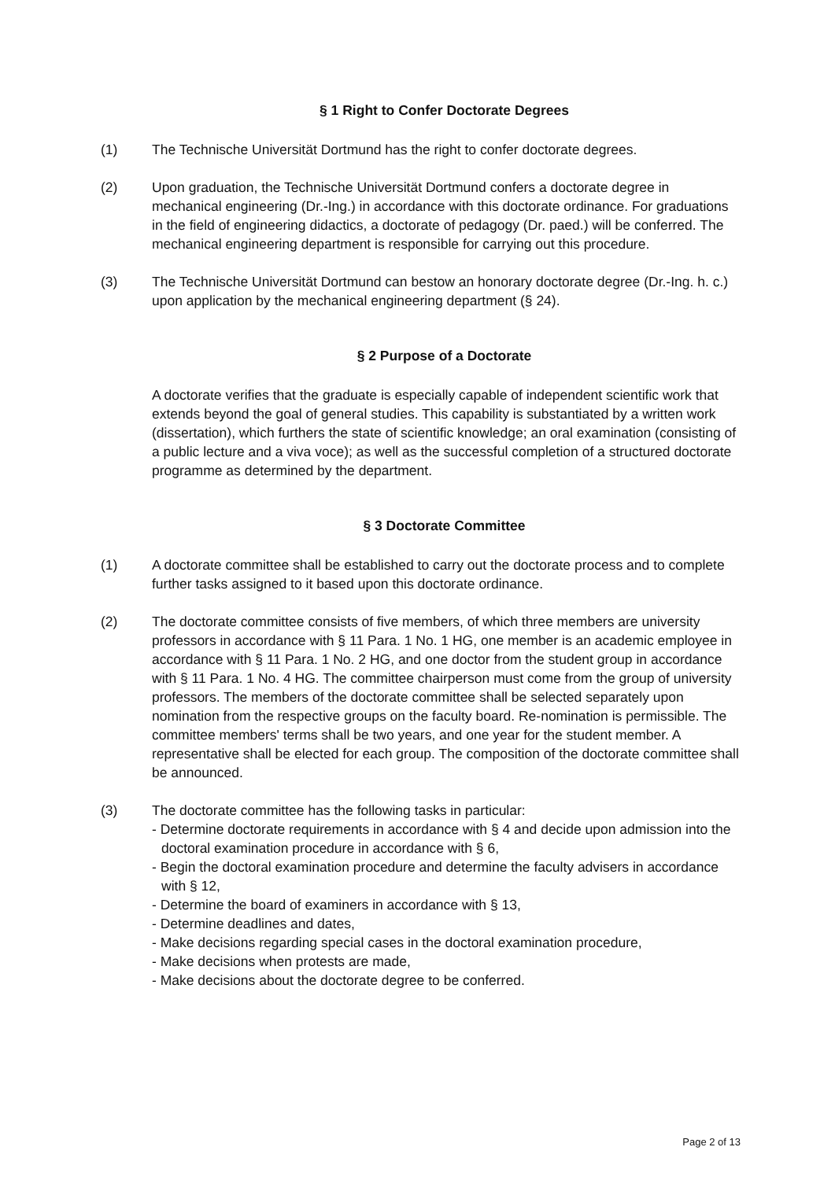§ 1 Right to Confer Doctorate Degrees
(1) The Technische Universität Dortmund has the right to confer doctorate degrees.
(2) Upon graduation, the Technische Universität Dortmund confers a doctorate degree in mechanical engineering (Dr.-Ing.) in accordance with this doctorate ordinance. For graduations in the field of engineering didactics, a doctorate of pedagogy (Dr. paed.) will be conferred. The mechanical engineering department is responsible for carrying out this procedure.
(3) The Technische Universität Dortmund can bestow an honorary doctorate degree (Dr.-Ing. h. c.) upon application by the mechanical engineering department (§ 24).
§ 2 Purpose of a Doctorate
A doctorate verifies that the graduate is especially capable of independent scientific work that extends beyond the goal of general studies. This capability is substantiated by a written work (dissertation), which furthers the state of scientific knowledge; an oral examination (consisting of a public lecture and a viva voce); as well as the successful completion of a structured doctorate programme as determined by the department.
§ 3 Doctorate Committee
(1) A doctorate committee shall be established to carry out the doctorate process and to complete further tasks assigned to it based upon this doctorate ordinance.
(2) The doctorate committee consists of five members, of which three members are university professors in accordance with § 11 Para. 1 No. 1 HG, one member is an academic employee in accordance with § 11 Para. 1 No. 2 HG, and one doctor from the student group in accordance with § 11 Para. 1 No. 4 HG. The committee chairperson must come from the group of university professors. The members of the doctorate committee shall be selected separately upon nomination from the respective groups on the faculty board. Re-nomination is permissible. The committee members' terms shall be two years, and one year for the student member. A representative shall be elected for each group. The composition of the doctorate committee shall be announced.
(3) The doctorate committee has the following tasks in particular:
- Determine doctorate requirements in accordance with § 4 and decide upon admission into the doctoral examination procedure in accordance with § 6,
- Begin the doctoral examination procedure and determine the faculty advisers in accordance with § 12,
- Determine the board of examiners in accordance with § 13,
- Determine deadlines and dates,
- Make decisions regarding special cases in the doctoral examination procedure,
- Make decisions when protests are made,
- Make decisions about the doctorate degree to be conferred.
Page 2 of 13